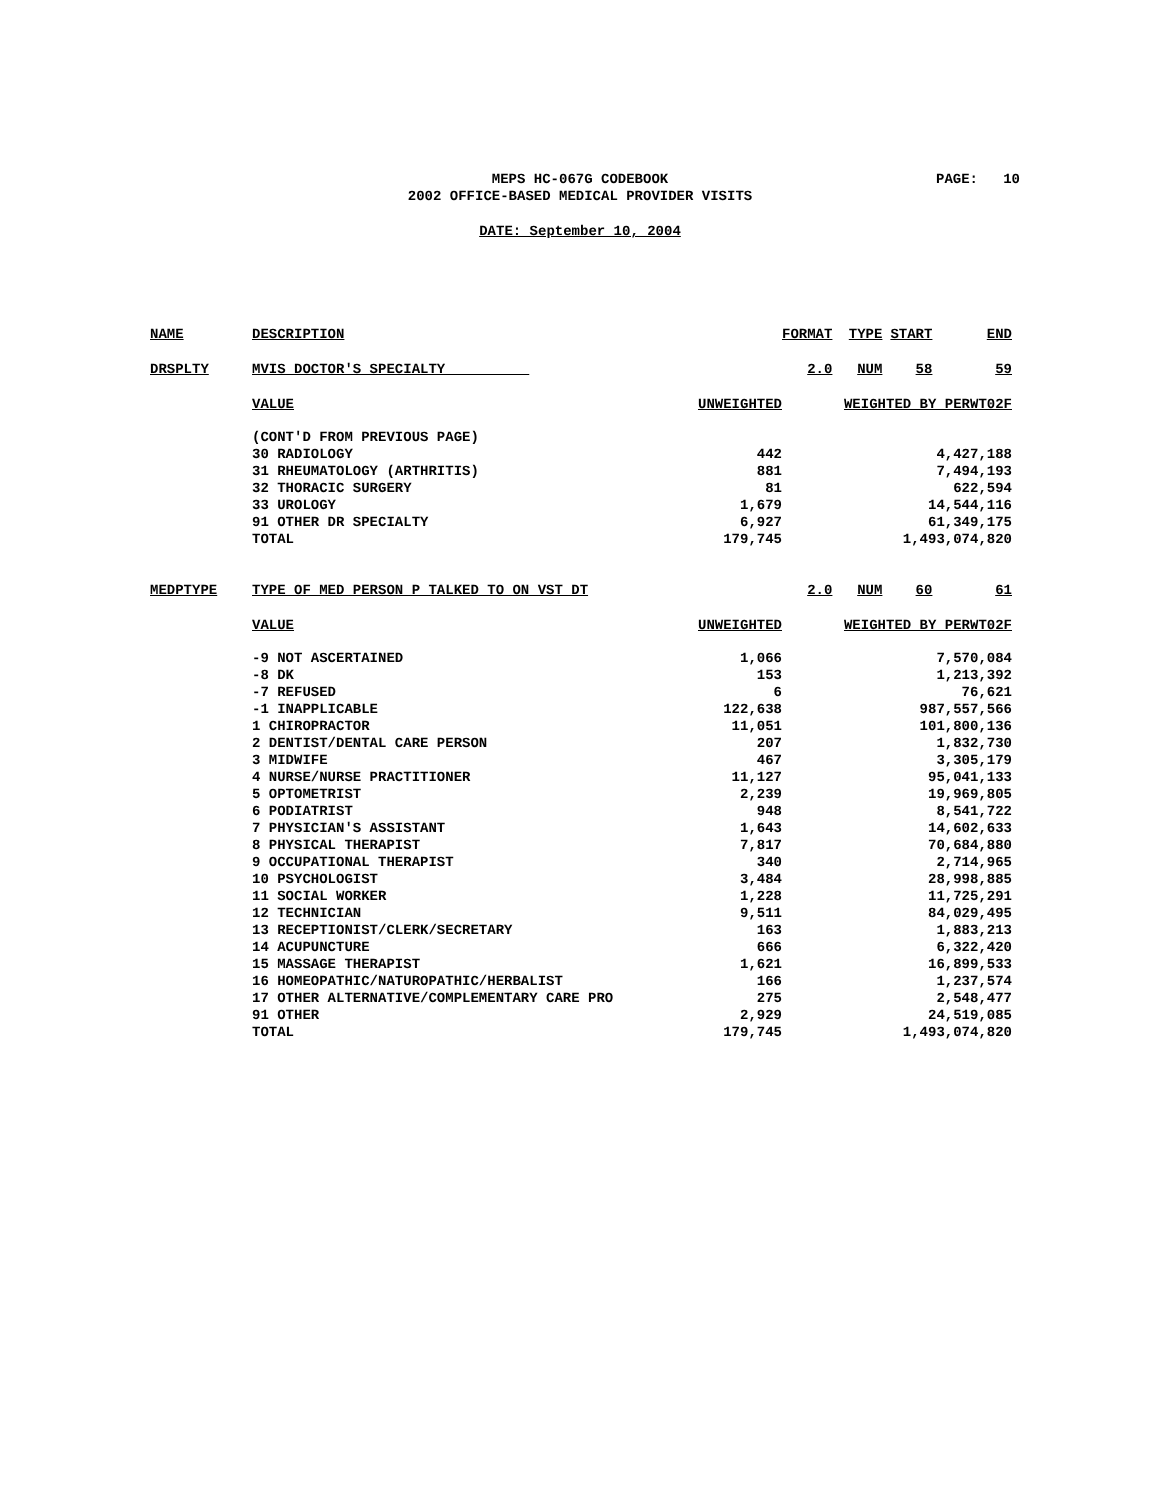MEPS HC-067G CODEBOOK
2002 OFFICE-BASED MEDICAL PROVIDER VISITS
PAGE: 10
DATE: September 10, 2004
| NAME | DESCRIPTION | | FORMAT | TYPE | START | END |
| --- | --- | --- | --- | --- | --- | --- |
| DRSPLTY | MVIS DOCTOR'S SPECIALTY | | 2.0 | NUM | 58 | 59 |
| | VALUE | UNWEIGHTED | WEIGHTED BY PERWT02F | | | |
| | (CONT'D FROM PREVIOUS PAGE) | | | | | |
| | 30 RADIOLOGY | 442 | 4,427,188 | | | |
| | 31 RHEUMATOLOGY (ARTHRITIS) | 881 | 7,494,193 | | | |
| | 32 THORACIC SURGERY | 81 | 622,594 | | | |
| | 33 UROLOGY | 1,679 | 14,544,116 | | | |
| | 91 OTHER DR SPECIALTY | 6,927 | 61,349,175 | | | |
| | TOTAL | 179,745 | 1,493,074,820 | | | |
| MEDPTYPE | TYPE OF MED PERSON P TALKED TO ON VST DT | | 2.0 | NUM | 60 | 61 |
| | VALUE | UNWEIGHTED | WEIGHTED BY PERWT02F | | | |
| | -9 NOT ASCERTAINED | 1,066 | 7,570,084 | | | |
| | -8 DK | 153 | 1,213,392 | | | |
| | -7 REFUSED | 6 | 76,621 | | | |
| | -1 INAPPLICABLE | 122,638 | 987,557,566 | | | |
| | 1 CHIROPRACTOR | 11,051 | 101,800,136 | | | |
| | 2 DENTIST/DENTAL CARE PERSON | 207 | 1,832,730 | | | |
| | 3 MIDWIFE | 467 | 3,305,179 | | | |
| | 4 NURSE/NURSE PRACTITIONER | 11,127 | 95,041,133 | | | |
| | 5 OPTOMETRIST | 2,239 | 19,969,805 | | | |
| | 6 PODIATRIST | 948 | 8,541,722 | | | |
| | 7 PHYSICIAN'S ASSISTANT | 1,643 | 14,602,633 | | | |
| | 8 PHYSICAL THERAPIST | 7,817 | 70,684,880 | | | |
| | 9 OCCUPATIONAL THERAPIST | 340 | 2,714,965 | | | |
| | 10 PSYCHOLOGIST | 3,484 | 28,998,885 | | | |
| | 11 SOCIAL WORKER | 1,228 | 11,725,291 | | | |
| | 12 TECHNICIAN | 9,511 | 84,029,495 | | | |
| | 13 RECEPTIONIST/CLERK/SECRETARY | 163 | 1,883,213 | | | |
| | 14 ACUPUNCTURE | 666 | 6,322,420 | | | |
| | 15 MASSAGE THERAPIST | 1,621 | 16,899,533 | | | |
| | 16 HOMEOPATHIC/NATUROPATHIC/HERBALIST | 166 | 1,237,574 | | | |
| | 17 OTHER ALTERNATIVE/COMPLEMENTARY CARE PRO | 275 | 2,548,477 | | | |
| | 91 OTHER | 2,929 | 24,519,085 | | | |
| | TOTAL | 179,745 | 1,493,074,820 | | | |